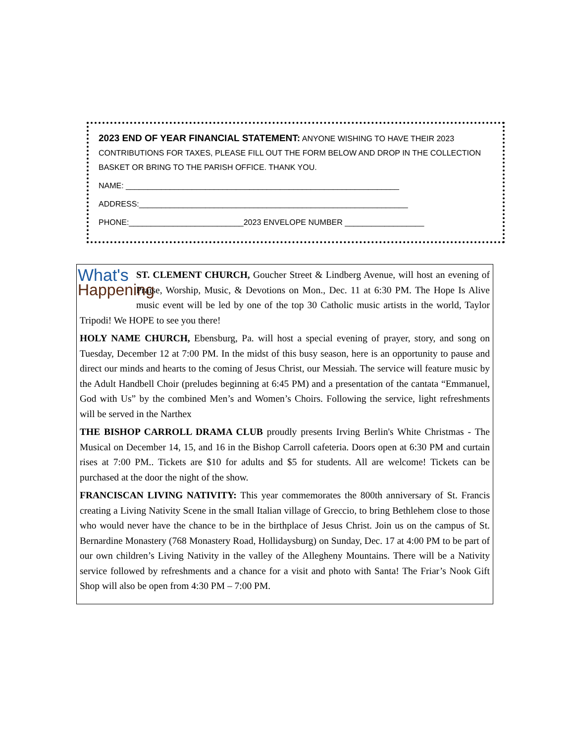2023 END OF YEAR FINANCIAL STATEMENT: ANYONE WISHING TO HAVE THEIR 2023 CONTRIBUTIONS FOR TAXES, PLEASE FILL OUT THE FORM BELOW AND DROP IN THE COLLECTION BASKET OR BRING TO THE PARISH OFFICE. THANK YOU.
NAME: ______________________________________________________________
ADDRESS:_____________________________________________________________
PHONE:__________________________2023 ENVELOPE NUMBER __________________
What's
Happening
ST. CLEMENT CHURCH, Goucher Street & Lindberg Avenue, will host an evening of Praise, Worship, Music, & Devotions on Mon., Dec. 11 at 6:30 PM. The Hope Is Alive music event will be led by one of the top 30 Catholic music artists in the world, Taylor Tripodi! We HOPE to see you there!
HOLY NAME CHURCH, Ebensburg, Pa. will host a special evening of prayer, story, and song on Tuesday, December 12 at 7:00 PM. In the midst of this busy season, here is an opportunity to pause and direct our minds and hearts to the coming of Jesus Christ, our Messiah. The service will feature music by the Adult Handbell Choir (preludes beginning at 6:45 PM) and a presentation of the cantata “Emmanuel, God with Us” by the combined Men’s and Women’s Choirs. Following the service, light refreshments will be served in the Narthex
THE BISHOP CARROLL DRAMA CLUB proudly presents Irving Berlin's White Christmas - The Musical on December 14, 15, and 16 in the Bishop Carroll cafeteria. Doors open at 6:30 PM and curtain rises at 7:00 PM.. Tickets are $10 for adults and $5 for students. All are welcome! Tickets can be purchased at the door the night of the show.
FRANCISCAN LIVING NATIVITY: This year commemorates the 800th anniversary of St. Francis creating a Living Nativity Scene in the small Italian village of Greccio, to bring Bethlehem close to those who would never have the chance to be in the birthplace of Jesus Christ. Join us on the campus of St. Bernardine Monastery (768 Monastery Road, Hollidaysburg) on Sunday, Dec. 17 at 4:00 PM to be part of our own children’s Living Nativity in the valley of the Allegheny Mountains. There will be a Nativity service followed by refreshments and a chance for a visit and photo with Santa! The Friar’s Nook Gift Shop will also be open from 4:30 PM – 7:00 PM.